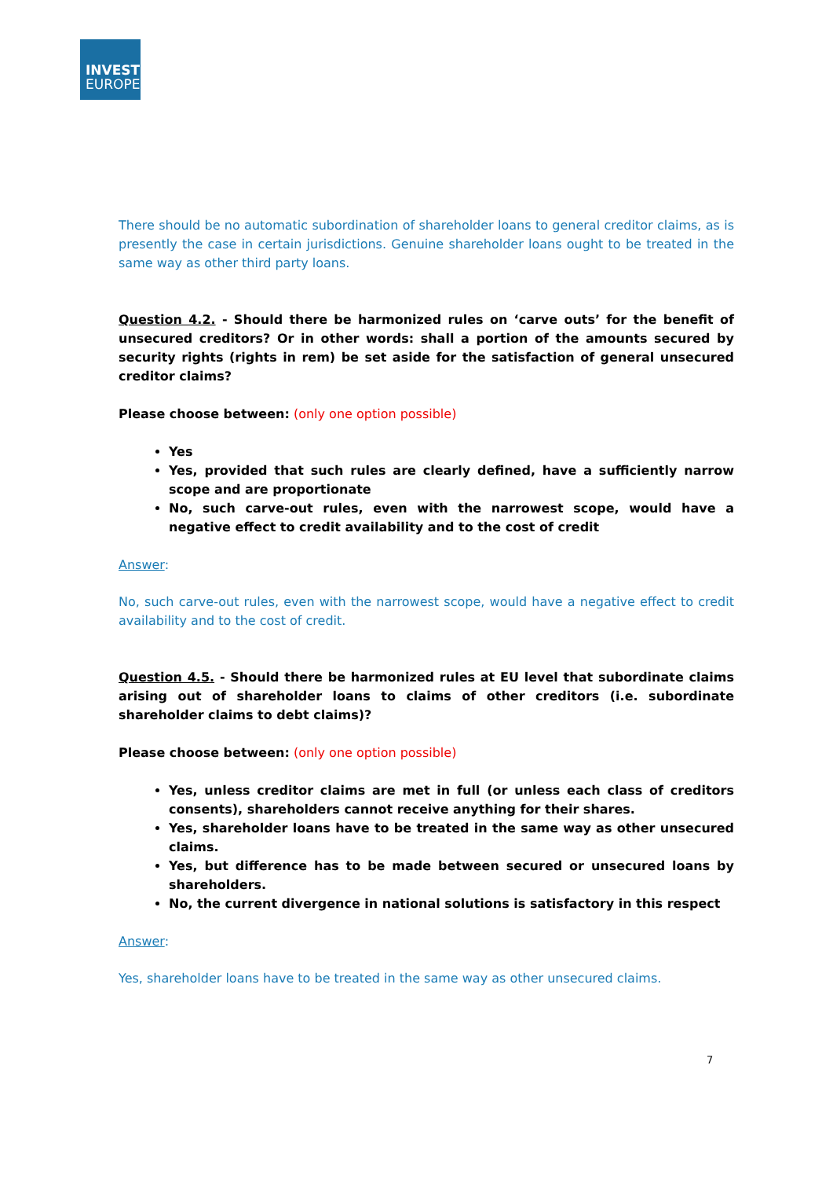INVEST
EUROPE
There should be no automatic subordination of shareholder loans to general creditor claims, as is presently the case in certain jurisdictions. Genuine shareholder loans ought to be treated in the same way as other third party loans.
Question 4.2. - Should there be harmonized rules on ‘carve outs’ for the benefit of unsecured creditors? Or in other words: shall a portion of the amounts secured by security rights (rights in rem) be set aside for the satisfaction of general unsecured creditor claims?
Please choose between: (only one option possible)
Yes
Yes, provided that such rules are clearly defined, have a sufficiently narrow scope and are proportionate
No, such carve-out rules, even with the narrowest scope, would have a negative effect to credit availability and to the cost of credit
Answer:
No, such carve-out rules, even with the narrowest scope, would have a negative effect to credit availability and to the cost of credit.
Question 4.5. - Should there be harmonized rules at EU level that subordinate claims arising out of shareholder loans to claims of other creditors (i.e. subordinate shareholder claims to debt claims)?
Please choose between: (only one option possible)
Yes, unless creditor claims are met in full (or unless each class of creditors consents), shareholders cannot receive anything for their shares.
Yes, shareholder loans have to be treated in the same way as other unsecured claims.
Yes, but difference has to be made between secured or unsecured loans by shareholders.
No, the current divergence in national solutions is satisfactory in this respect
Answer:
Yes, shareholder loans have to be treated in the same way as other unsecured claims.
7